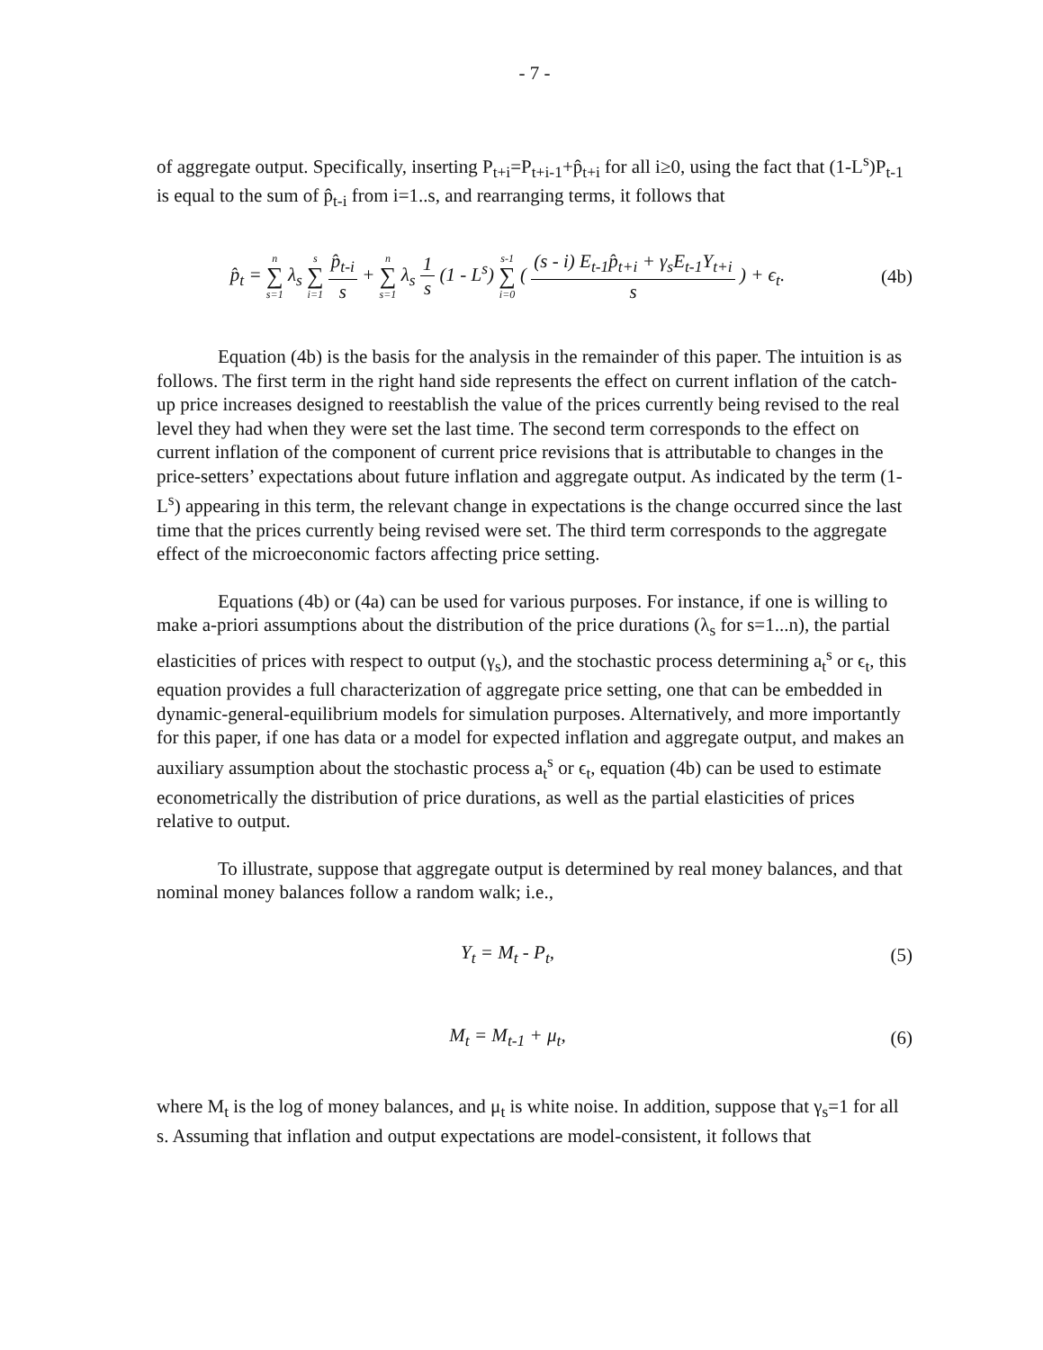- 7 -
of aggregate output. Specifically, inserting P<sub>t+i</sub>=P<sub>t+i-1</sub>+p̂<sub>t+i</sub> for all i≥0, using the fact that (1-L<sup>s</sup>)P<sub>t-1</sub> is equal to the sum of p̂<sub>t-i</sub> from i=1..s, and rearranging terms, it follows that
p̂<sub>t</sub> = n
∑
s=1 λ<sub>s</sub> s
∑
i=1 p̂<sub>t-i</sub> s + n
∑
s=1 λ<sub>s</sub> 1 s (1 - L<sup>s</sup>) s-1
∑
i=0 ( (s - i) E<sub>t-1</sub>p̂<sub>t+i</sub> + γ<sub>s</sub>E<sub>t-1</sub>Y<sub>t+i</sub> s ) + ϵ<sub>t</sub>.
(4b)
Equation (4b) is the basis for the analysis in the remainder of this paper. The intuition is as follows. The first term in the right hand side represents the effect on current inflation of the catch-up price increases designed to reestablish the value of the prices currently being revised to the real level they had when they were set the last time. The second term corresponds to the effect on current inflation of the component of current price revisions that is attributable to changes in the price-setters’ expectations about future inflation and aggregate output. As indicated by the term (1-L<sup>s</sup>) appearing in this term, the relevant change in expectations is the change occurred since the last time that the prices currently being revised were set. The third term corresponds to the aggregate effect of the microeconomic factors affecting price setting.
Equations (4b) or (4a) can be used for various purposes. For instance, if one is willing to make a-priori assumptions about the distribution of the price durations (λ<sub>s</sub> for s=1...n), the partial elasticities of prices with respect to output (γ<sub>s</sub>), and the stochastic process determining a<sub>t</sub><sup>s</sup> or ϵ<sub>t</sub>, this equation provides a full characterization of aggregate price setting, one that can be embedded in dynamic-general-equilibrium models for simulation purposes. Alternatively, and more importantly for this paper, if one has data or a model for expected inflation and aggregate output, and makes an auxiliary assumption about the stochastic process a<sub>t</sub><sup>s</sup> or ϵ<sub>t</sub>, equation (4b) can be used to estimate econometrically the distribution of price durations, as well as the partial elasticities of prices relative to output.
To illustrate, suppose that aggregate output is determined by real money balances, and that nominal money balances follow a random walk; i.e.,
Y<sub>t</sub> = M<sub>t</sub> - P<sub>t</sub>, (5)
M<sub>t</sub> = M<sub>t-1</sub> + μ<sub>t</sub>, (6)
where M<sub>t</sub> is the log of money balances, and μ<sub>t</sub> is white noise. In addition, suppose that γ<sub>s</sub>=1 for all s. Assuming that inflation and output expectations are model-consistent, it follows that